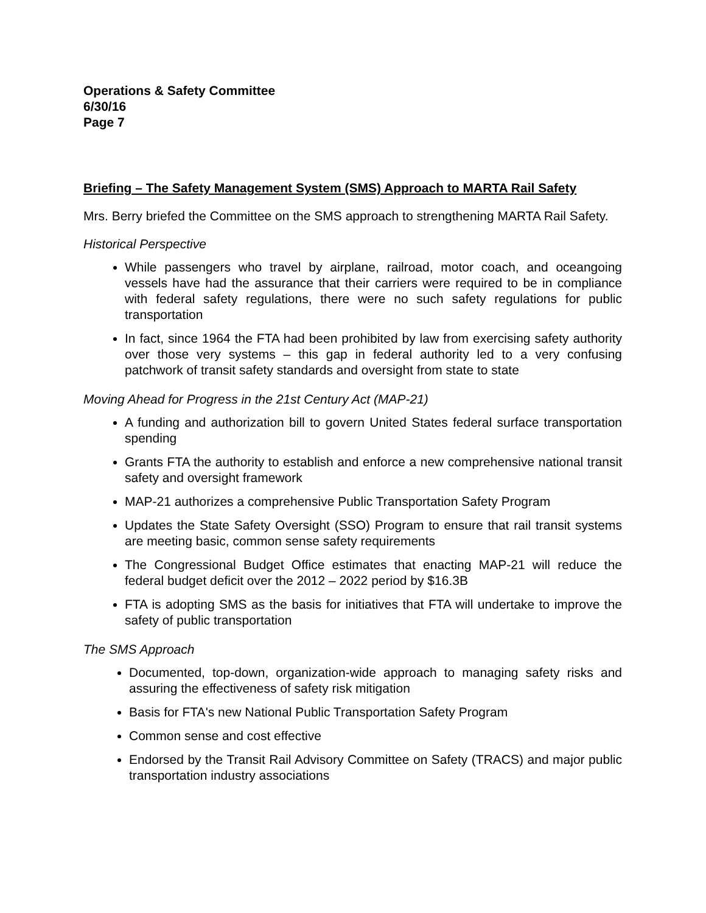Operations & Safety Committee
6/30/16
Page 7
Briefing – The Safety Management System (SMS) Approach to MARTA Rail Safety
Mrs. Berry briefed the Committee on the SMS approach to strengthening MARTA Rail Safety.
Historical Perspective
While passengers who travel by airplane, railroad, motor coach, and oceangoing vessels have had the assurance that their carriers were required to be in compliance with federal safety regulations, there were no such safety regulations for public transportation
In fact, since 1964 the FTA had been prohibited by law from exercising safety authority over those very systems – this gap in federal authority led to a very confusing patchwork of transit safety standards and oversight from state to state
Moving Ahead for Progress in the 21st Century Act (MAP-21)
A funding and authorization bill to govern United States federal surface transportation spending
Grants FTA the authority to establish and enforce a new comprehensive national transit safety and oversight framework
MAP-21 authorizes a comprehensive Public Transportation Safety Program
Updates the State Safety Oversight (SSO) Program to ensure that rail transit systems are meeting basic, common sense safety requirements
The Congressional Budget Office estimates that enacting MAP-21 will reduce the federal budget deficit over the 2012 – 2022 period by $16.3B
FTA is adopting SMS as the basis for initiatives that FTA will undertake to improve the safety of public transportation
The SMS Approach
Documented, top-down, organization-wide approach to managing safety risks and assuring the effectiveness of safety risk mitigation
Basis for FTA's new National Public Transportation Safety Program
Common sense and cost effective
Endorsed by the Transit Rail Advisory Committee on Safety (TRACS) and major public transportation industry associations